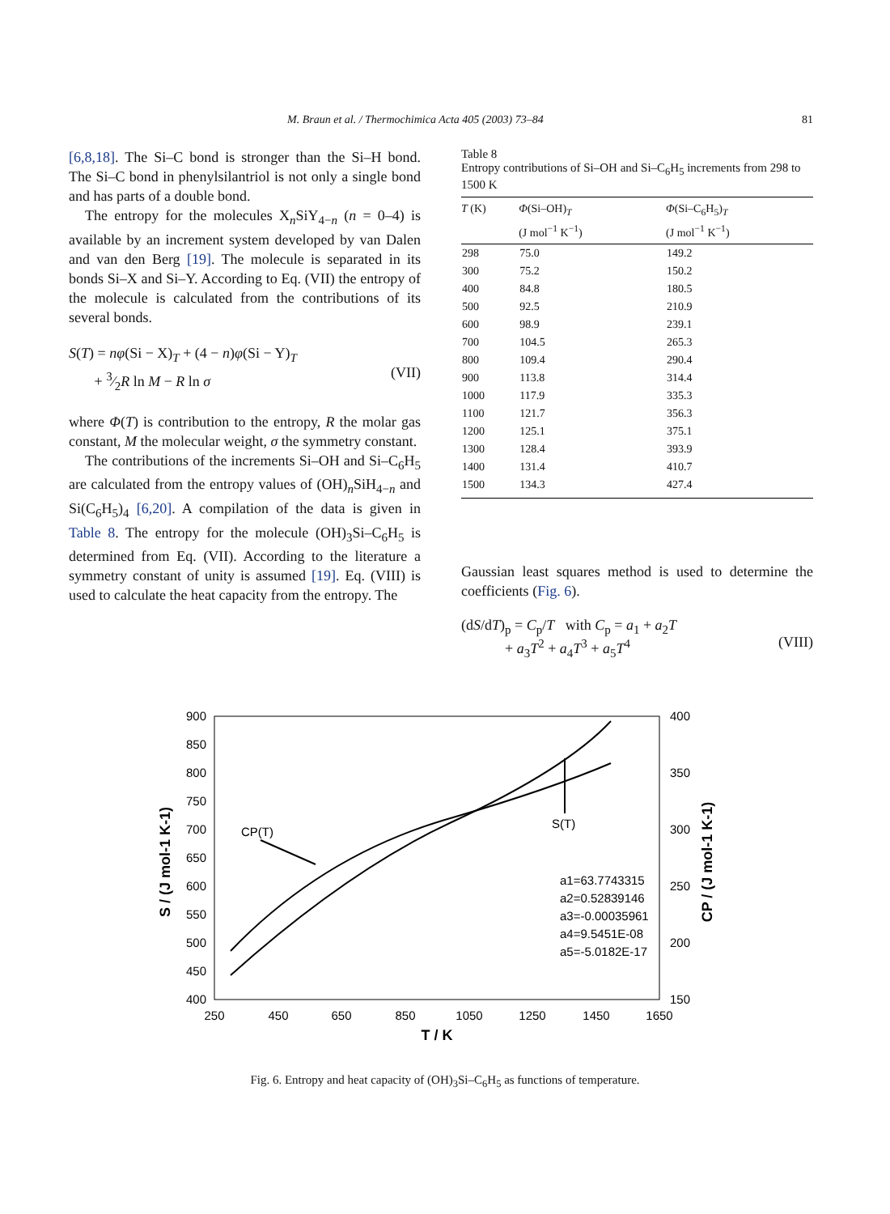M. Braun et al. / Thermochimica Acta 405 (2003) 73–84 81
[6,8,18]. The Si–C bond is stronger than the Si–H bond. The Si–C bond in phenylsilantriol is not only a single bond and has parts of a double bond.
The entropy for the molecules X<sub>n</sub>SiY<sub>4−n</sub> (n = 0–4) is available by an increment system developed by van Dalen and van den Berg [19]. The molecule is separated in its bonds Si–X and Si–Y. According to Eq. (VII) the entropy of the molecule is calculated from the contributions of its several bonds.
S(T) = nφ(Si − X)<sub>T</sub> + (4 − n)φ(Si − Y)<sub>T</sub>
+ 3⁄2R ln M − R ln σ
(VII)
where Φ(T) is contribution to the entropy, R the molar gas constant, M the molecular weight, σ the symmetry constant.
The contributions of the increments Si–OH and Si–C<sub>6</sub>H<sub>5</sub> are calculated from the entropy values of (OH)<sub>n</sub>SiH<sub>4−n</sub> and Si(C<sub>6</sub>H<sub>5</sub>)<sub>4</sub> [6,20]. A compilation of the data is given in Table 8. The entropy for the molecule (OH)<sub>3</sub>Si–C<sub>6</sub>H<sub>5</sub> is determined from Eq. (VII). According to the literature a symmetry constant of unity is assumed [19]. Eq. (VIII) is used to calculate the heat capacity from the entropy. The
Table 8
Entropy contributions of Si–OH and Si–C<sub>6</sub>H<sub>5</sub> increments from 298 to 1500 K
| T (K) | Φ (Si–OH)<sub>T</sub> (J mol<sup>−1</sup> K<sup>−1</sup>) | Φ (Si–C<sub>6</sub>H<sub>5</sub>)<sub>T</sub> (J mol<sup>−1</sup> K<sup>−1</sup>) |
| --- | --- | --- |
| 298 | 75.0 | 149.2 |
| 300 | 75.2 | 150.2 |
| 400 | 84.8 | 180.5 |
| 500 | 92.5 | 210.9 |
| 600 | 98.9 | 239.1 |
| 700 | 104.5 | 265.3 |
| 800 | 109.4 | 290.4 |
| 900 | 113.8 | 314.4 |
| 1000 | 117.9 | 335.3 |
| 1100 | 121.7 | 356.3 |
| 1200 | 125.1 | 375.1 |
| 1300 | 128.4 | 393.9 |
| 1400 | 131.4 | 410.7 |
| 1500 | 134.3 | 427.4 |
Gaussian least squares method is used to determine the coefficients (Fig. 6).
(dS/dT)<sub>p</sub> = C<sub>p</sub>/T with C<sub>p</sub> = a<sub>1</sub> + a<sub>2</sub>T
+ a<sub>3</sub>T<sup>2</sup> + a<sub>4</sub>T<sup>3</sup> + a<sub>5</sub>T<sup>4</sup>
(VIII)
900
850
800
750
700
650
600
550
500
450
400
400
350
300
250
200
150
250
450
650
850
1050
1250
1450
1650
T / K
S / (J mol-1 K-1)
CP / (J mol-1 K-1)
CP(T)
S(T)
a1=63.7743315
a2=0.52839146
a3=-0.00035961
a4=9.5451E-08
a5=-5.0182E-17
Fig. 6. Entropy and heat capacity of (OH)<sub>3</sub>Si–C<sub>6</sub>H<sub>5</sub> as functions of temperature.